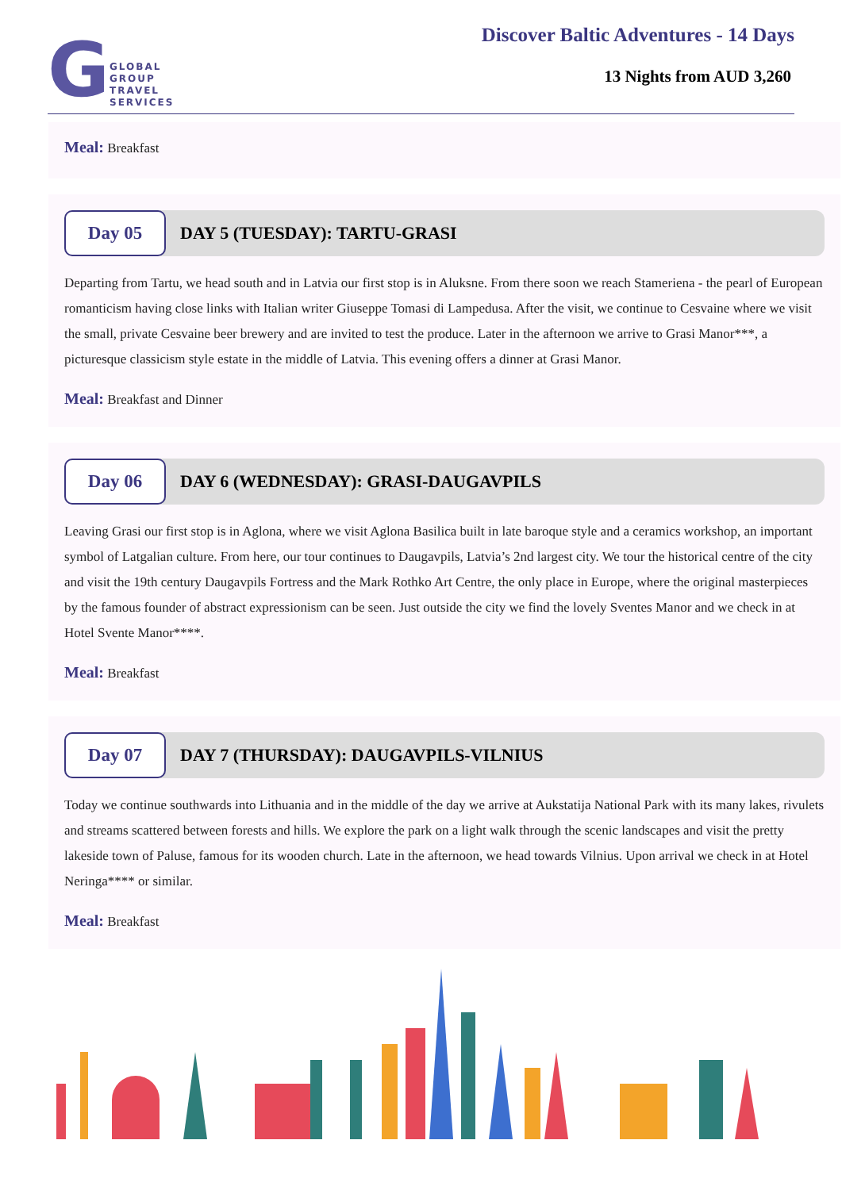G
GLOBAL
GROUP
TRAVEL
SERVICES
Discover Baltic Adventures - 14 Days
13 Nights from AUD 3,260
Meal: Breakfast
Day 05
DAY 5 (TUESDAY): TARTU-GRASI
Departing from Tartu, we head south and in Latvia our first stop is in Aluksne. From there soon we reach Stameriena - the pearl of European romanticism having close links with Italian writer Giuseppe Tomasi di Lampedusa. After the visit, we continue to Cesvaine where we visit the small, private Cesvaine beer brewery and are invited to test the produce. Later in the afternoon we arrive to Grasi Manor***, a picturesque classicism style estate in the middle of Latvia. This evening offers a dinner at Grasi Manor.
Meal: Breakfast and Dinner
Day 06
DAY 6 (WEDNESDAY): GRASI-DAUGAVPILS
Leaving Grasi our first stop is in Aglona, where we visit Aglona Basilica built in late baroque style and a ceramics workshop, an important symbol of Latgalian culture. From here, our tour continues to Daugavpils, Latvia’s 2nd largest city. We tour the historical centre of the city and visit the 19th century Daugavpils Fortress and the Mark Rothko Art Centre, the only place in Europe, where the original masterpieces by the famous founder of abstract expressionism can be seen. Just outside the city we find the lovely Sventes Manor and we check in at Hotel Svente Manor****.
Meal: Breakfast
Day 07
DAY 7 (THURSDAY): DAUGAVPILS-VILNIUS
Today we continue southwards into Lithuania and in the middle of the day we arrive at Aukstatija National Park with its many lakes, rivulets and streams scattered between forests and hills. We explore the park on a light walk through the scenic landscapes and visit the pretty lakeside town of Paluse, famous for its wooden church. Late in the afternoon, we head towards Vilnius. Upon arrival we check in at Hotel Neringa**** or similar.
Meal: Breakfast